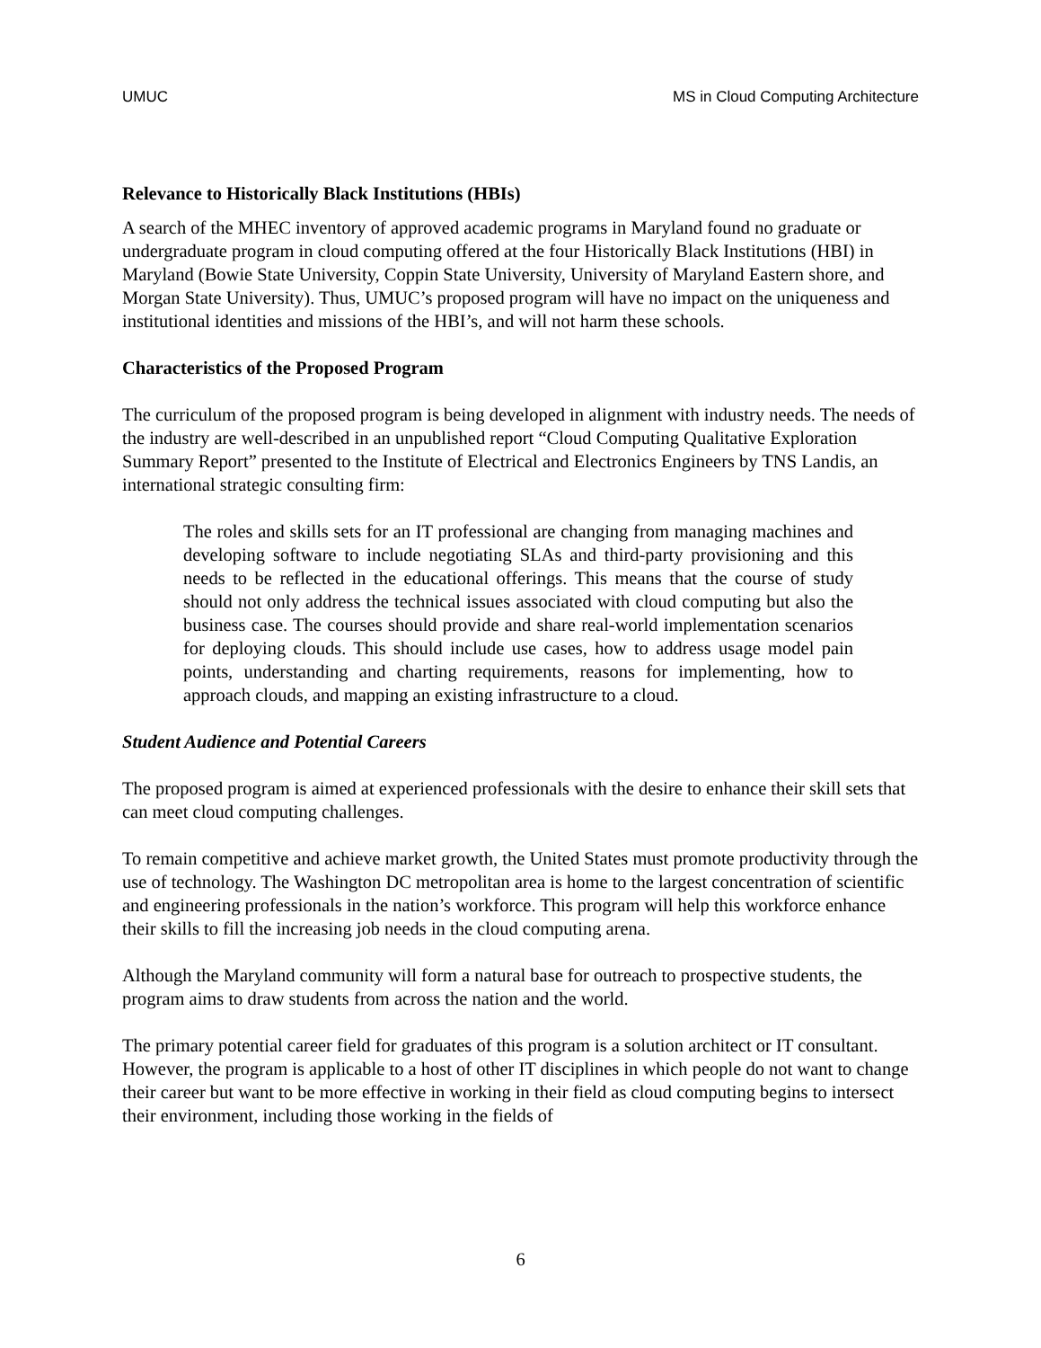UMUC MS in Cloud Computing Architecture
Relevance to Historically Black Institutions (HBIs)
A search of the MHEC inventory of approved academic programs in Maryland found no graduate or undergraduate program in cloud computing offered at the four Historically Black Institutions (HBI) in Maryland (Bowie State University, Coppin State University, University of Maryland Eastern shore, and Morgan State University). Thus, UMUC’s proposed program will have no impact on the uniqueness and institutional identities and missions of the HBI’s, and will not harm these schools.
Characteristics of the Proposed Program
The curriculum of the proposed program is being developed in alignment with industry needs. The needs of the industry are well-described in an unpublished report “Cloud Computing Qualitative Exploration Summary Report” presented to the Institute of Electrical and Electronics Engineers by TNS Landis, an international strategic consulting firm:
The roles and skills sets for an IT professional are changing from managing machines and developing software to include negotiating SLAs and third-party provisioning and this needs to be reflected in the educational offerings. This means that the course of study should not only address the technical issues associated with cloud computing but also the business case. The courses should provide and share real-world implementation scenarios for deploying clouds. This should include use cases, how to address usage model pain points, understanding and charting requirements, reasons for implementing, how to approach clouds, and mapping an existing infrastructure to a cloud.
Student Audience and Potential Careers
The proposed program is aimed at experienced professionals with the desire to enhance their skill sets that can meet cloud computing challenges.
To remain competitive and achieve market growth, the United States must promote productivity through the use of technology. The Washington DC metropolitan area is home to the largest concentration of scientific and engineering professionals in the nation’s workforce. This program will help this workforce enhance their skills to fill the increasing job needs in the cloud computing arena.
Although the Maryland community will form a natural base for outreach to prospective students, the program aims to draw students from across the nation and the world.
The primary potential career field for graduates of this program is a solution architect or IT consultant. However, the program is applicable to a host of other IT disciplines in which people do not want to change their career but want to be more effective in working in their field as cloud computing begins to intersect their environment, including those working in the fields of
6